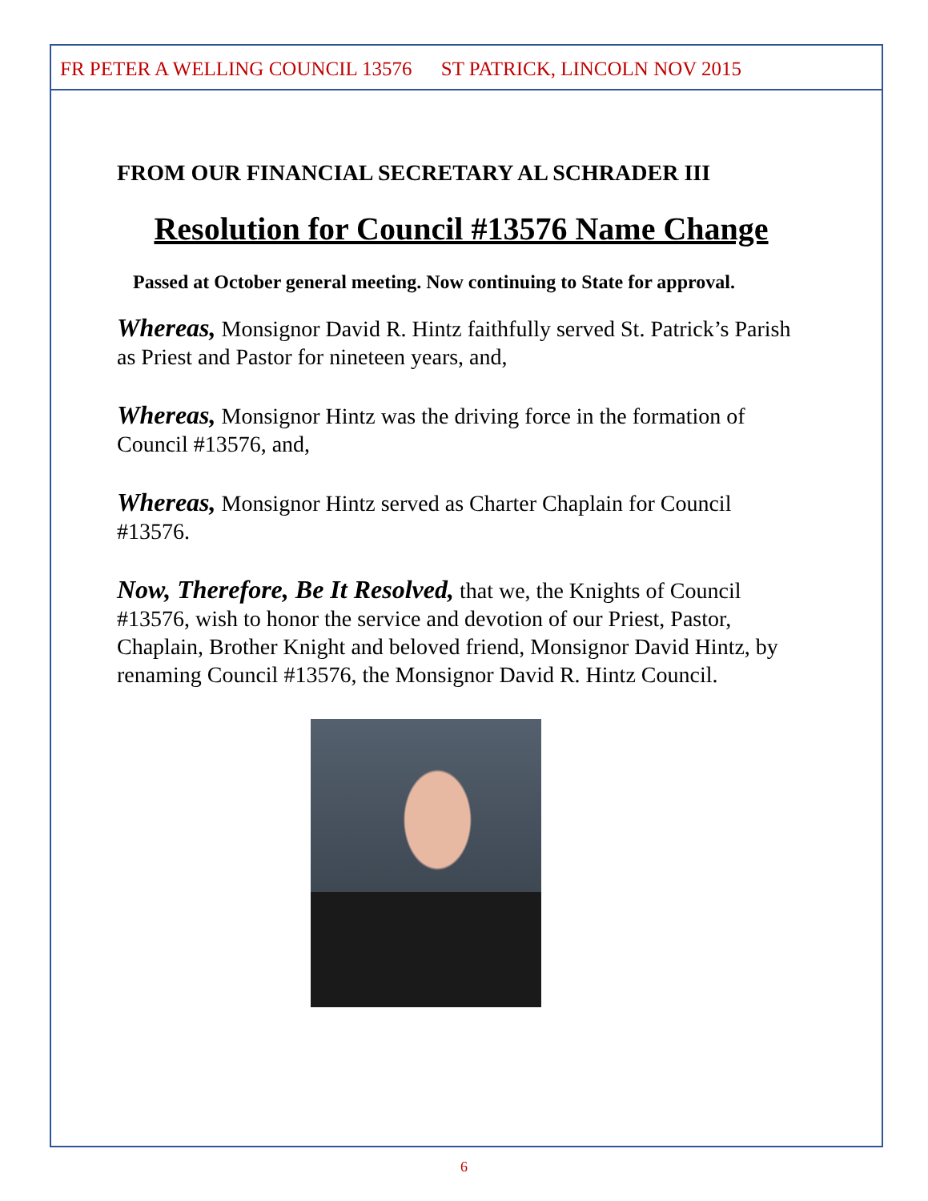FR PETER A WELLING COUNCIL 13576 ST PATRICK, LINCOLN NOV 2015
FROM OUR FINANCIAL SECRETARY AL SCHRADER III
Resolution for Council #13576 Name Change
Passed at October general meeting. Now continuing to State for approval.
Whereas, Monsignor David R. Hintz faithfully served St. Patrick’s Parish as Priest and Pastor for nineteen years, and,
Whereas, Monsignor Hintz was the driving force in the formation of Council #13576, and,
Whereas, Monsignor Hintz served as Charter Chaplain for Council #13576.
Now, Therefore, Be It Resolved, that we, the Knights of Council #13576, wish to honor the service and devotion of our Priest, Pastor, Chaplain, Brother Knight and beloved friend, Monsignor David Hintz, by renaming Council #13576, the Monsignor David R. Hintz Council.
6